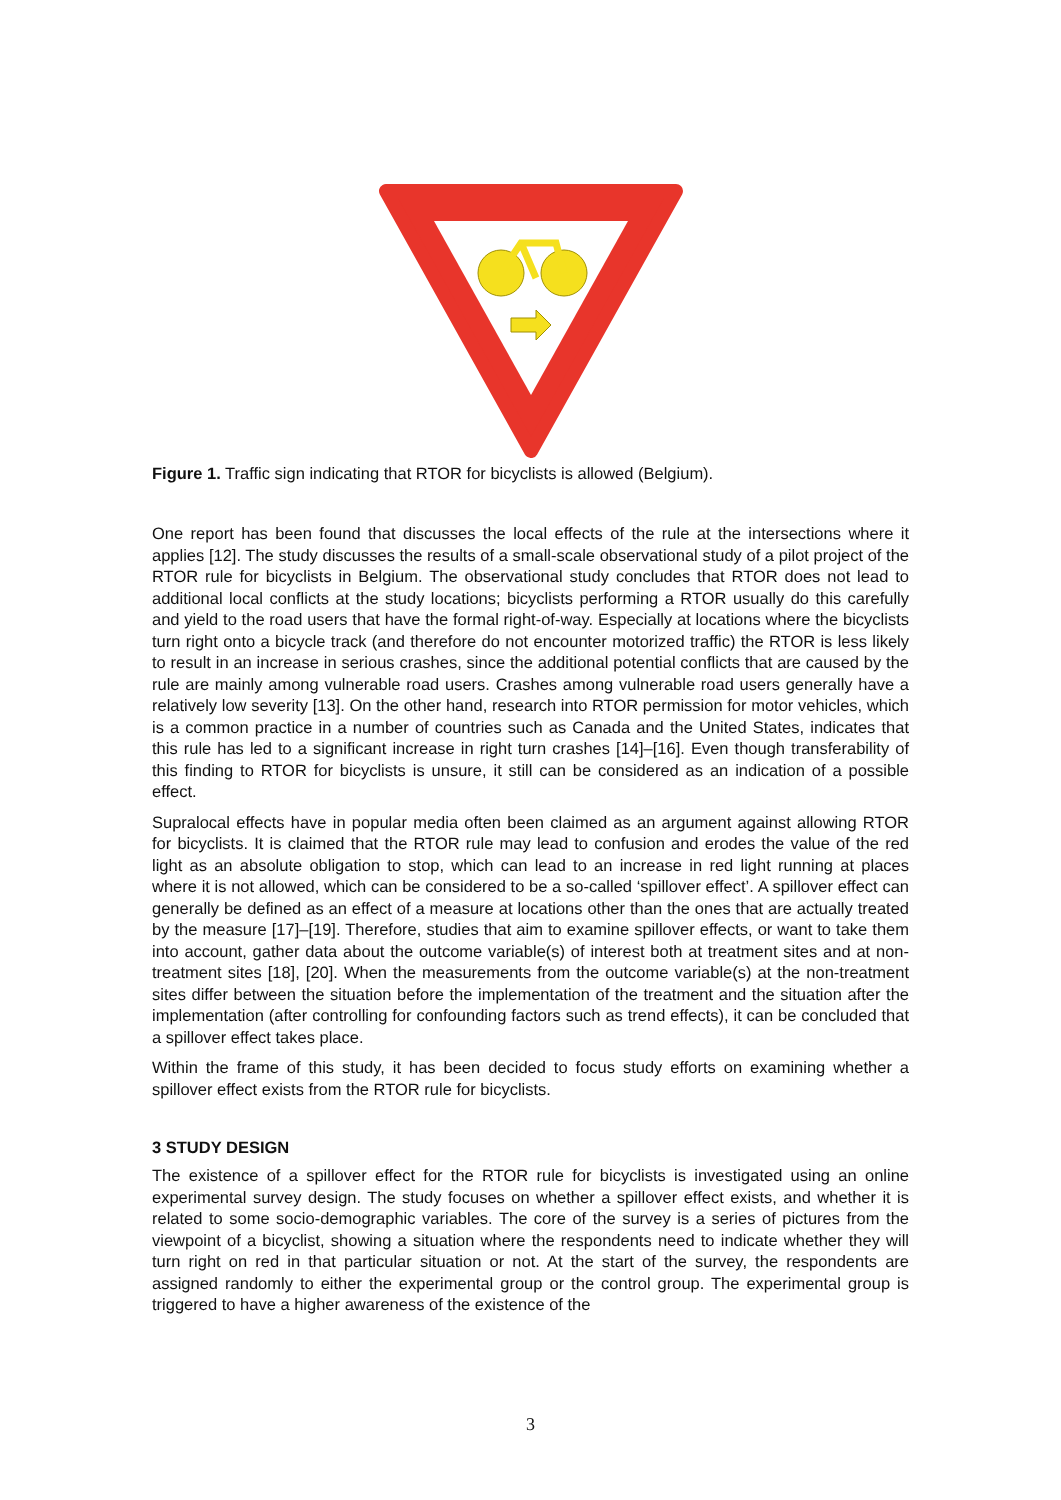Figure 1. Traffic sign indicating that RTOR for bicyclists is allowed (Belgium).
One report has been found that discusses the local effects of the rule at the intersections where it applies [12]. The study discusses the results of a small-scale observational study of a pilot project of the RTOR rule for bicyclists in Belgium. The observational study concludes that RTOR does not lead to additional local conflicts at the study locations; bicyclists performing a RTOR usually do this carefully and yield to the road users that have the formal right-of-way. Especially at locations where the bicyclists turn right onto a bicycle track (and therefore do not encounter motorized traffic) the RTOR is less likely to result in an increase in serious crashes, since the additional potential conflicts that are caused by the rule are mainly among vulnerable road users. Crashes among vulnerable road users generally have a relatively low severity [13]. On the other hand, research into RTOR permission for motor vehicles, which is a common practice in a number of countries such as Canada and the United States, indicates that this rule has led to a significant increase in right turn crashes [14]–[16]. Even though transferability of this finding to RTOR for bicyclists is unsure, it still can be considered as an indication of a possible effect.
Supralocal effects have in popular media often been claimed as an argument against allowing RTOR for bicyclists. It is claimed that the RTOR rule may lead to confusion and erodes the value of the red light as an absolute obligation to stop, which can lead to an increase in red light running at places where it is not allowed, which can be considered to be a so-called ‘spillover effect’. A spillover effect can generally be defined as an effect of a measure at locations other than the ones that are actually treated by the measure [17]–[19]. Therefore, studies that aim to examine spillover effects, or want to take them into account, gather data about the outcome variable(s) of interest both at treatment sites and at non-treatment sites [18], [20]. When the measurements from the outcome variable(s) at the non-treatment sites differ between the situation before the implementation of the treatment and the situation after the implementation (after controlling for confounding factors such as trend effects), it can be concluded that a spillover effect takes place.
Within the frame of this study, it has been decided to focus study efforts on examining whether a spillover effect exists from the RTOR rule for bicyclists.
3 STUDY DESIGN
The existence of a spillover effect for the RTOR rule for bicyclists is investigated using an online experimental survey design. The study focuses on whether a spillover effect exists, and whether it is related to some socio-demographic variables. The core of the survey is a series of pictures from the viewpoint of a bicyclist, showing a situation where the respondents need to indicate whether they will turn right on red in that particular situation or not. At the start of the survey, the respondents are assigned randomly to either the experimental group or the control group. The experimental group is triggered to have a higher awareness of the existence of the
3